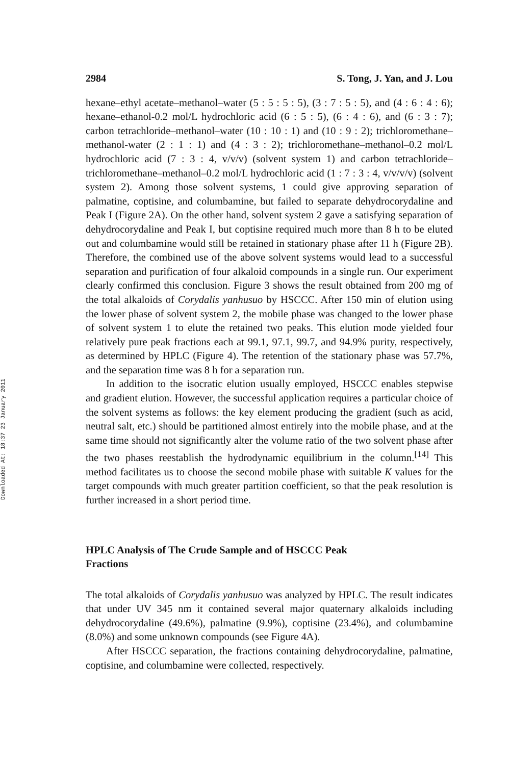Downloaded At: 18:37 23 January 2011
2984 S. Tong, J. Yan, and J. Lou
hexane–ethyl acetate–methanol–water (5 : 5 : 5 : 5), (3 : 7 : 5 : 5), and (4 : 6 : 4 : 6); hexane–ethanol-0.2 mol/L hydrochloric acid (6 : 5 : 5), (6 : 4 : 6), and (6 : 3 : 7); carbon tetrachloride–methanol–water (10 : 10 : 1) and (10 : 9 : 2); trichloromethane–methanol-water (2 : 1 : 1) and (4 : 3 : 2); trichloromethane–methanol–0.2 mol/L hydrochloric acid (7 : 3 : 4, v/v/v) (solvent system 1) and carbon tetrachloride–trichloromethane–methanol–0.2 mol/L hydrochloric acid (1 : 7 : 3 : 4, v/v/v/v) (solvent system 2). Among those solvent systems, 1 could give approving separation of palmatine, coptisine, and columbamine, but failed to separate dehydrocorydaline and Peak I (Figure 2A). On the other hand, solvent system 2 gave a satisfying separation of dehydrocorydaline and Peak I, but coptisine required much more than 8 h to be eluted out and columbamine would still be retained in stationary phase after 11 h (Figure 2B). Therefore, the combined use of the above solvent systems would lead to a successful separation and purification of four alkaloid compounds in a single run. Our experiment clearly confirmed this conclusion. Figure 3 shows the result obtained from 200 mg of the total alkaloids of Corydalis yanhusuo by HSCCC. After 150 min of elution using the lower phase of solvent system 2, the mobile phase was changed to the lower phase of solvent system 1 to elute the retained two peaks. This elution mode yielded four relatively pure peak fractions each at 99.1, 97.1, 99.7, and 94.9% purity, respectively, as determined by HPLC (Figure 4). The retention of the stationary phase was 57.7%, and the separation time was 8 h for a separation run.
In addition to the isocratic elution usually employed, HSCCC enables stepwise and gradient elution. However, the successful application requires a particular choice of the solvent systems as follows: the key element producing the gradient (such as acid, neutral salt, etc.) should be partitioned almost entirely into the mobile phase, and at the same time should not significantly alter the volume ratio of the two solvent phase after the two phases reestablish the hydrodynamic equilibrium in the column.<sup>[14]</sup> This method facilitates us to choose the second mobile phase with suitable K values for the target compounds with much greater partition coefficient, so that the peak resolution is further increased in a short period time.
HPLC Analysis of The Crude Sample and of HSCCC Peak Fractions
The total alkaloids of Corydalis yanhusuo was analyzed by HPLC. The result indicates that under UV 345 nm it contained several major quaternary alkaloids including dehydrocorydaline (49.6%), palmatine (9.9%), coptisine (23.4%), and columbamine (8.0%) and some unknown compounds (see Figure 4A).
After HSCCC separation, the fractions containing dehydrocorydaline, palmatine, coptisine, and columbamine were collected, respectively.